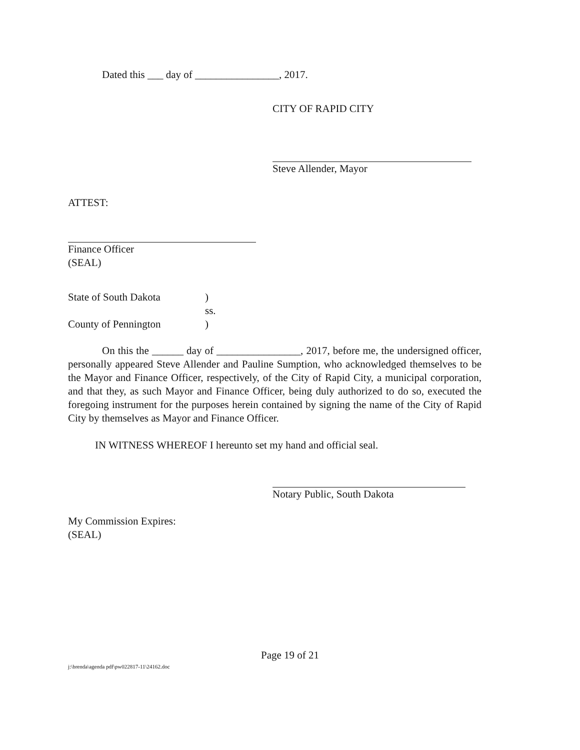Dated this ___ day of ________________, 2017.
CITY OF RAPID CITY
Steve Allender, Mayor
ATTEST:
Finance Officer
(SEAL)
State of South Dakota)
ss.
County of Pennington)
On this the ______ day of ________________, 2017, before me, the undersigned officer, personally appeared Steve Allender and Pauline Sumption, who acknowledged themselves to be the Mayor and Finance Officer, respectively, of the City of Rapid City, a municipal corporation, and that they, as such Mayor and Finance Officer, being duly authorized to do so, executed the foregoing instrument for the purposes herein contained by signing the name of the City of Rapid City by themselves as Mayor and Finance Officer.
IN WITNESS WHEREOF I hereunto set my hand and official seal.
Notary Public, South Dakota
My Commission Expires:
(SEAL)
Page 19 of 21
j:\brenda\agenda pdf\pw022817-11\24162.doc